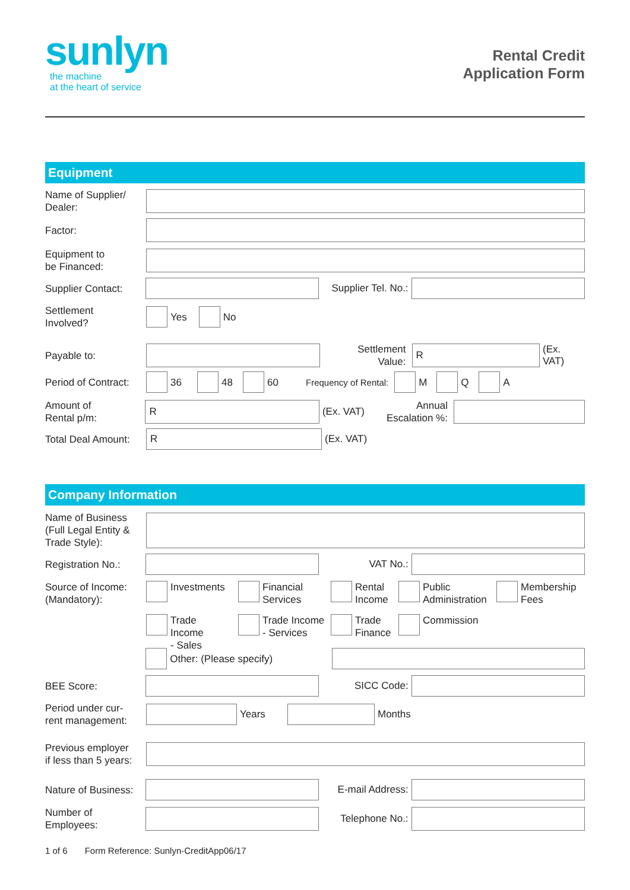sunlyn
the machine
at the heart of service
Rental Credit
Application Form
Equipment
Name of Supplier/
Dealer:
Factor:
Equipment to
be Financed:
Supplier Contact:
Supplier Tel. No.:
Settlement
Involved?
Yes No
Payable to:
Settlement
Value:
R
(Ex. VAT)
Period of Contract:
36 48 60 Frequency of Rental: M Q A
Amount of
Rental p/m:
R
(Ex. VAT)
Annual
Escalation %:
Total Deal Amount:
R
(Ex. VAT)
Company Information
Name of Business
(Full Legal Entity &
Trade Style):
Registration No.:
VAT No.:
Source of Income:
(Mandatory):
Investments
Financial
Services
Rental
Income
Public
Administration
Membership
Fees
Trade Income
- Sales
Trade Income
- Services
Trade
Finance
Commission
Other: (Please specify)
BEE Score:
SICC Code:
Period under cur-
rent management:
Years Months
Previous employer
if less than 5 years:
Nature of Business:
E-mail Address:
Number of
Employees:
Telephone No.:
1 of 6 Form Reference: Sunlyn-CreditApp06/17